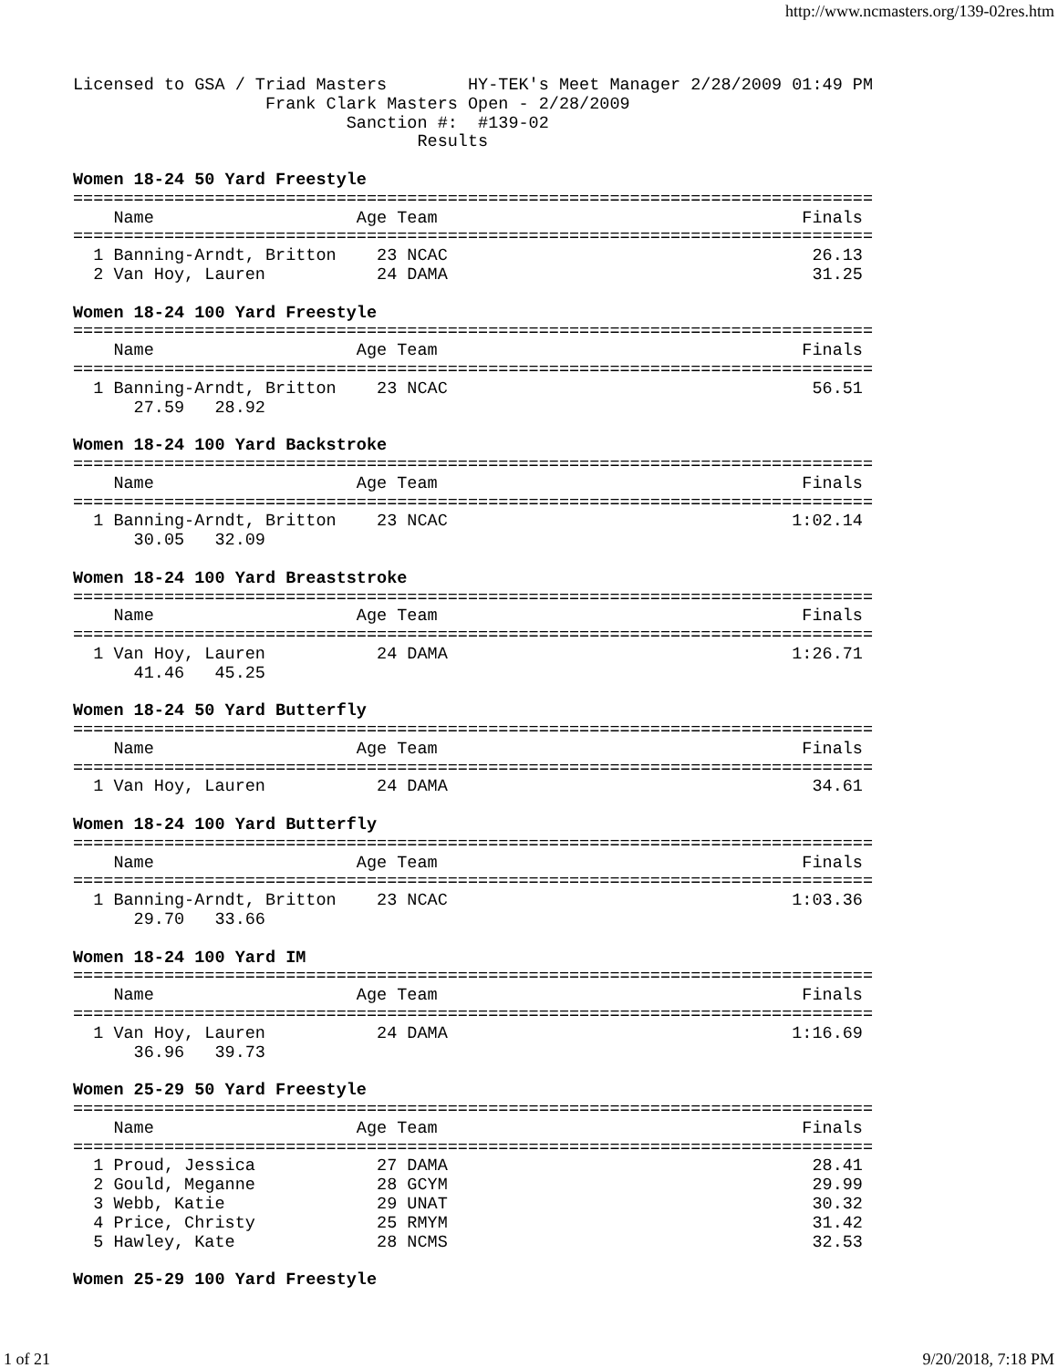http://www.ncmasters.org/139-02res.htm
Licensed to GSA / Triad Masters        HY-TEK's Meet Manager 2/28/2009 01:49 PM
                   Frank Clark Masters Open - 2/28/2009
                           Sanction #:  #139-02
                                  Results

Women 18-24 50 Yard Freestyle
===============================================================================
    Name                    Age Team                                    Finals
===============================================================================
  1 Banning-Arndt, Britton    23 NCAC                                    26.13
  2 Van Hoy, Lauren           24 DAMA                                    31.25

Women 18-24 100 Yard Freestyle
===============================================================================
    Name                    Age Team                                    Finals
===============================================================================
  1 Banning-Arndt, Britton    23 NCAC                                    56.51
      27.59   28.92

Women 18-24 100 Yard Backstroke
===============================================================================
    Name                    Age Team                                    Finals
===============================================================================
  1 Banning-Arndt, Britton    23 NCAC                                  1:02.14
      30.05   32.09

Women 18-24 100 Yard Breaststroke
===============================================================================
    Name                    Age Team                                    Finals
===============================================================================
  1 Van Hoy, Lauren           24 DAMA                                  1:26.71
      41.46   45.25

Women 18-24 50 Yard Butterfly
===============================================================================
    Name                    Age Team                                    Finals
===============================================================================
  1 Van Hoy, Lauren           24 DAMA                                    34.61

Women 18-24 100 Yard Butterfly
===============================================================================
    Name                    Age Team                                    Finals
===============================================================================
  1 Banning-Arndt, Britton    23 NCAC                                  1:03.36
      29.70   33.66

Women 18-24 100 Yard IM
===============================================================================
    Name                    Age Team                                    Finals
===============================================================================
  1 Van Hoy, Lauren           24 DAMA                                  1:16.69
      36.96   39.73

Women 25-29 50 Yard Freestyle
===============================================================================
    Name                    Age Team                                    Finals
===============================================================================
  1 Proud, Jessica            27 DAMA                                    28.41
  2 Gould, Meganne            28 GCYM                                    29.99
  3 Webb, Katie               29 UNAT                                    30.32
  4 Price, Christy            25 RMYM                                    31.42
  5 Hawley, Kate              28 NCMS                                    32.53

Women 25-29 100 Yard Freestyle
1 of 21 9/20/2018, 7:18 PM